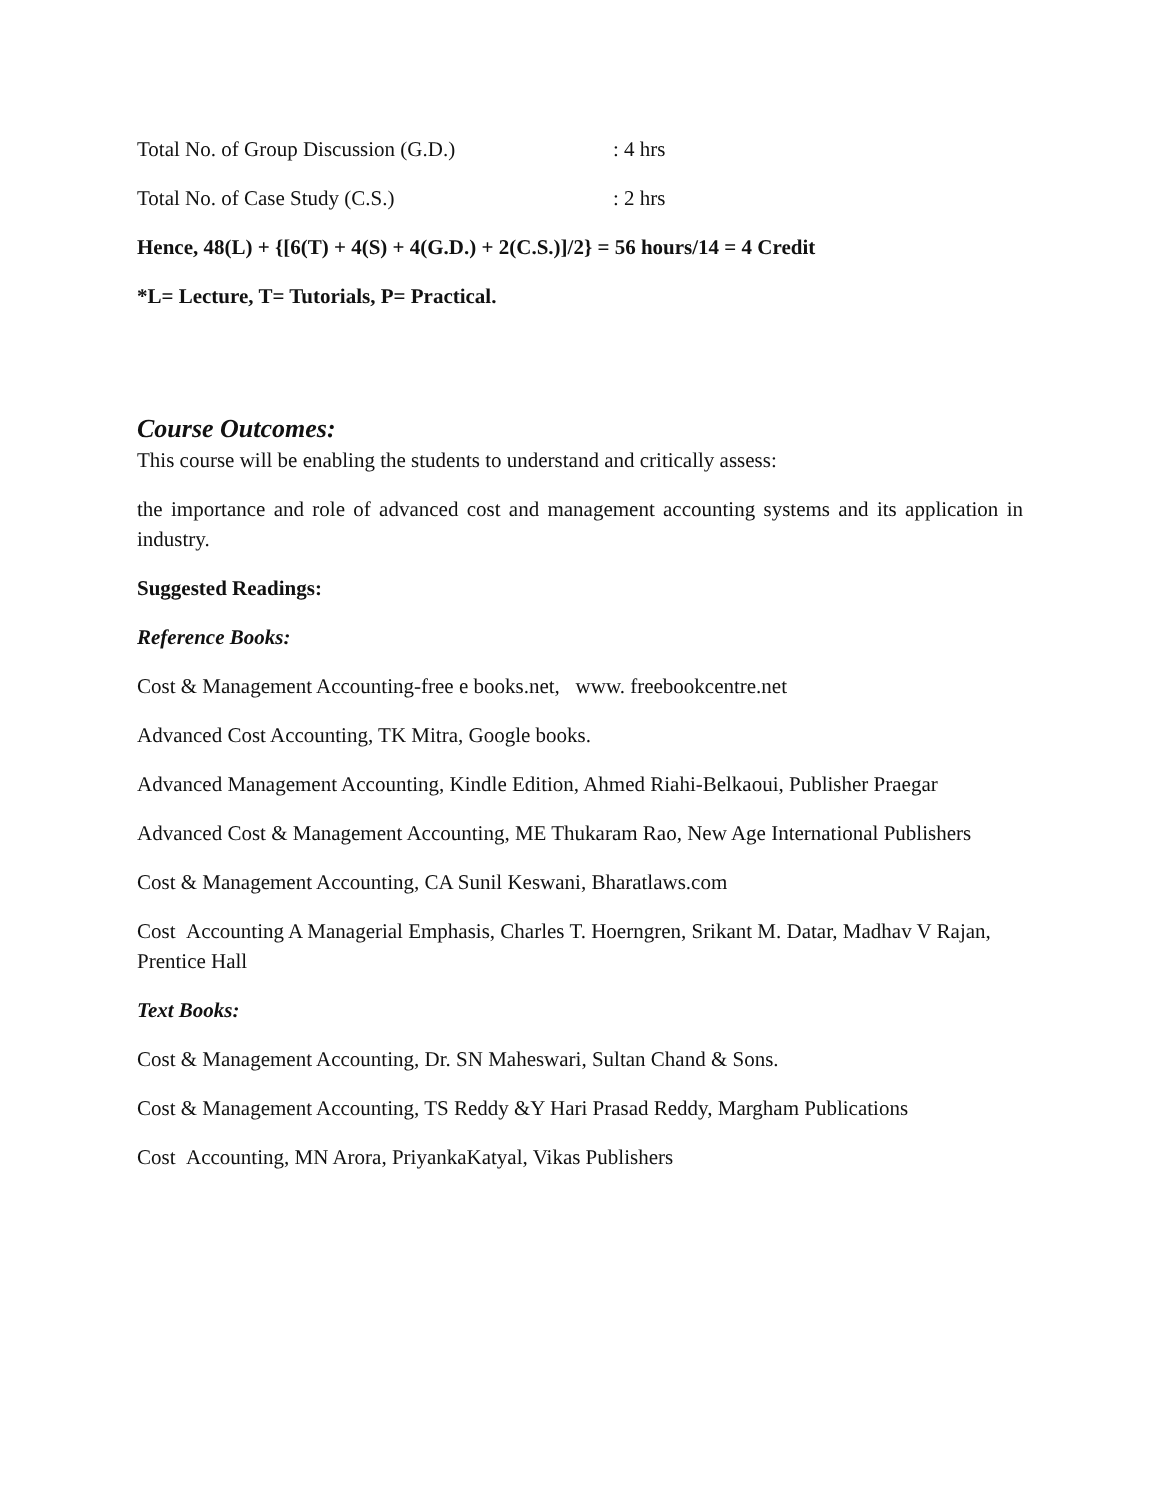Total No. of Group Discussion (G.D.) : 4 hrs
Total No. of Case Study (C.S.) : 2 hrs
Hence, 48(L) + {[6(T) + 4(S) + 4(G.D.) + 2(C.S.)]/2} = 56 hours/14 = 4 Credit
*L= Lecture, T= Tutorials, P= Practical.
Course Outcomes:
This course will be enabling the students to understand and critically assess:
the importance and role of advanced cost and management accounting systems and its application in industry.
Suggested Readings:
Reference Books:
Cost & Management Accounting-free e books.net, www. freebookcentre.net
Advanced Cost Accounting, TK Mitra, Google books.
Advanced Management Accounting, Kindle Edition, Ahmed Riahi-Belkaoui, Publisher Praegar
Advanced Cost & Management Accounting, ME Thukaram Rao, New Age International Publishers
Cost & Management Accounting, CA Sunil Keswani, Bharatlaws.com
Cost Accounting A Managerial Emphasis, Charles T. Hoerngren, Srikant M. Datar, Madhav V Rajan, Prentice Hall
Text Books:
Cost & Management Accounting, Dr. SN Maheswari, Sultan Chand & Sons.
Cost & Management Accounting, TS Reddy &Y Hari Prasad Reddy, Margham Publications
Cost Accounting, MN Arora, PriyankaKatyal, Vikas Publishers